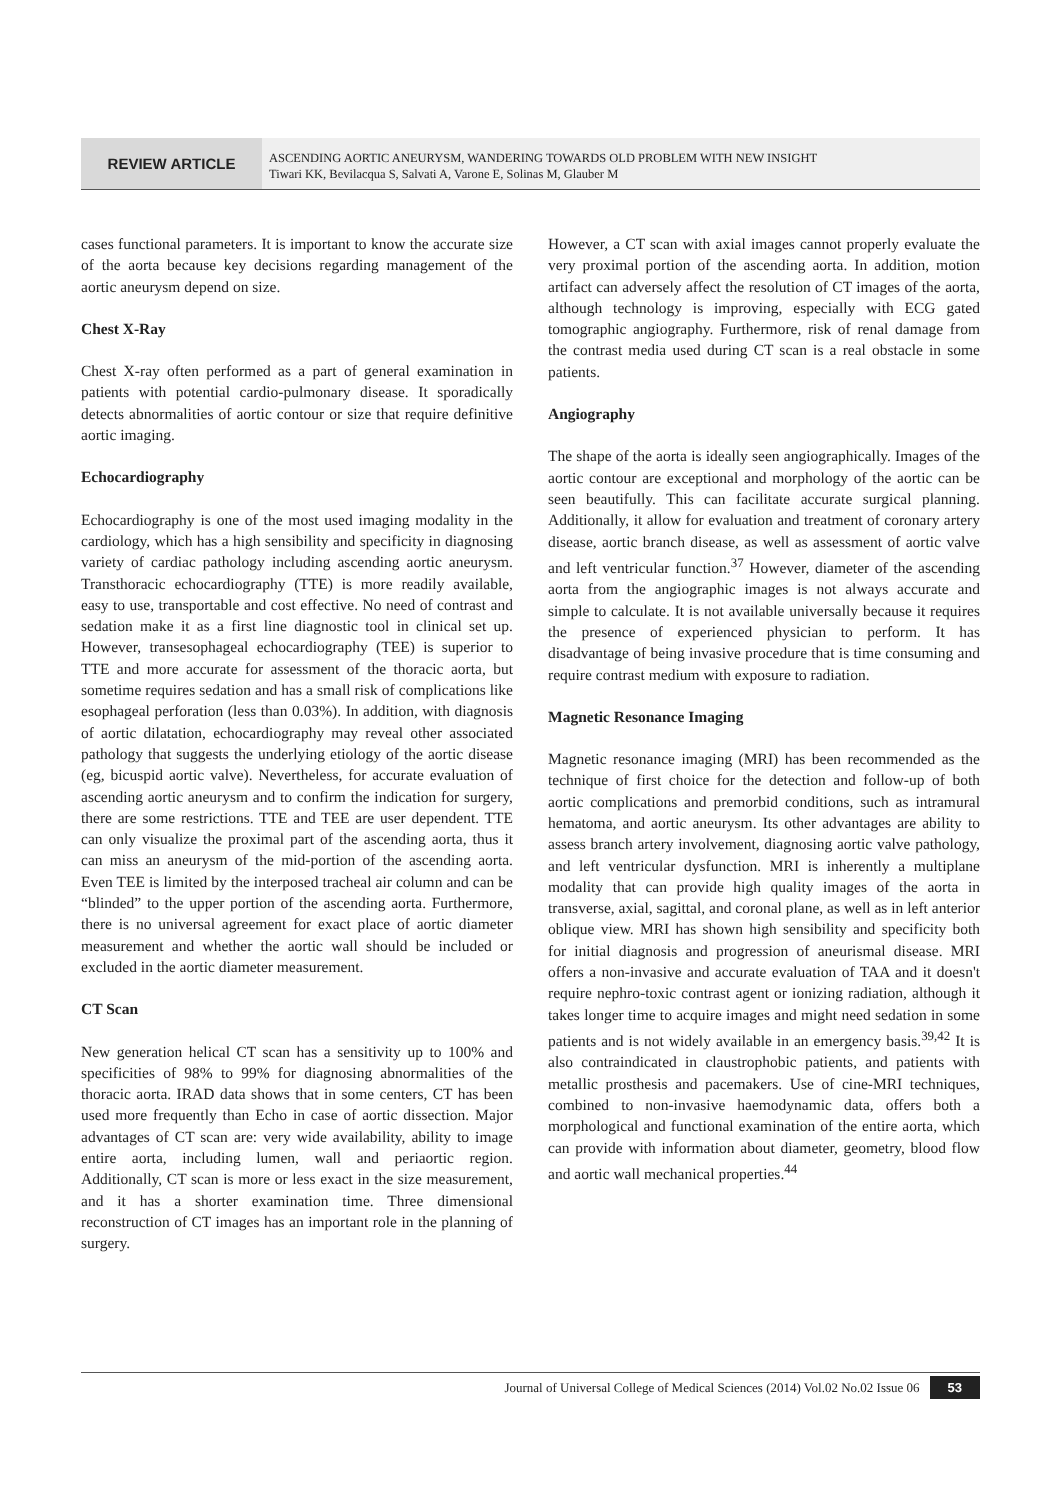REVIEW ARTICLE
ASCENDING AORTIC ANEURYSM, WANDERING TOWARDS OLD PROBLEM WITH NEW INSIGHT
Tiwari KK, Bevilacqua S, Salvati A, Varone E, Solinas M, Glauber M
cases functional parameters. It is important to know the accurate size of the aorta because key decisions regarding management of the aortic aneurysm depend on size.
Chest X-Ray
Chest X-ray often performed as a part of general examination in patients with potential cardio-pulmonary disease. It sporadically detects abnormalities of aortic contour or size that require definitive aortic imaging.
Echocardiography
Echocardiography is one of the most used imaging modality in the cardiology, which has a high sensibility and specificity in diagnosing variety of cardiac pathology including ascending aortic aneurysm. Transthoracic echocardiography (TTE) is more readily available, easy to use, transportable and cost effective. No need of contrast and sedation make it as a first line diagnostic tool in clinical set up. However, transesophageal echocardiography (TEE) is superior to TTE and more accurate for assessment of the thoracic aorta, but sometime requires sedation and has a small risk of complications like esophageal perforation (less than 0.03%). In addition, with diagnosis of aortic dilatation, echocardiography may reveal other associated pathology that suggests the underlying etiology of the aortic disease (eg, bicuspid aortic valve). Nevertheless, for accurate evaluation of ascending aortic aneurysm and to confirm the indication for surgery, there are some restrictions. TTE and TEE are user dependent. TTE can only visualize the proximal part of the ascending aorta, thus it can miss an aneurysm of the mid-portion of the ascending aorta. Even TEE is limited by the interposed tracheal air column and can be “blinded” to the upper portion of the ascending aorta. Furthermore, there is no universal agreement for exact place of aortic diameter measurement and whether the aortic wall should be included or excluded in the aortic diameter measurement.
CT Scan
New generation helical CT scan has a sensitivity up to 100% and specificities of 98% to 99% for diagnosing abnormalities of the thoracic aorta. IRAD data shows that in some centers, CT has been used more frequently than Echo in case of aortic dissection. Major advantages of CT scan are: very wide availability, ability to image entire aorta, including lumen, wall and periaortic region. Additionally, CT scan is more or less exact in the size measurement, and it has a shorter examination time. Three dimensional reconstruction of CT images has an important role in the planning of surgery.
However, a CT scan with axial images cannot properly evaluate the very proximal portion of the ascending aorta. In addition, motion artifact can adversely affect the resolution of CT images of the aorta, although technology is improving, especially with ECG gated tomographic angiography. Furthermore, risk of renal damage from the contrast media used during CT scan is a real obstacle in some patients.
Angiography
The shape of the aorta is ideally seen angiographically. Images of the aortic contour are exceptional and morphology of the aortic can be seen beautifully. This can facilitate accurate surgical planning. Additionally, it allow for evaluation and treatment of coronary artery disease, aortic branch disease, as well as assessment of aortic valve and left ventricular function.<sup>37</sup> However, diameter of the ascending aorta from the angiographic images is not always accurate and simple to calculate. It is not available universally because it requires the presence of experienced physician to perform. It has disadvantage of being invasive procedure that is time consuming and require contrast medium with exposure to radiation.
Magnetic Resonance Imaging
Magnetic resonance imaging (MRI) has been recommended as the technique of first choice for the detection and follow-up of both aortic complications and premorbid conditions, such as intramural hematoma, and aortic aneurysm. Its other advantages are ability to assess branch artery involvement, diagnosing aortic valve pathology, and left ventricular dysfunction. MRI is inherently a multiplane modality that can provide high quality images of the aorta in transverse, axial, sagittal, and coronal plane, as well as in left anterior oblique view. MRI has shown high sensibility and specificity both for initial diagnosis and progression of aneurismal disease. MRI offers a non-invasive and accurate evaluation of TAA and it doesn't require nephro-toxic contrast agent or ionizing radiation, although it takes longer time to acquire images and might need sedation in some patients and is not widely available in an emergency basis.<sup>39,42</sup> It is also contraindicated in claustrophobic patients, and patients with metallic prosthesis and pacemakers. Use of cine-MRI techniques, combined to non-invasive haemodynamic data, offers both a morphological and functional examination of the entire aorta, which can provide with information about diameter, geometry, blood flow and aortic wall mechanical properties.<sup>44</sup>
Journal of Universal College of Medical Sciences (2014) Vol.02 No.02 Issue 06 53